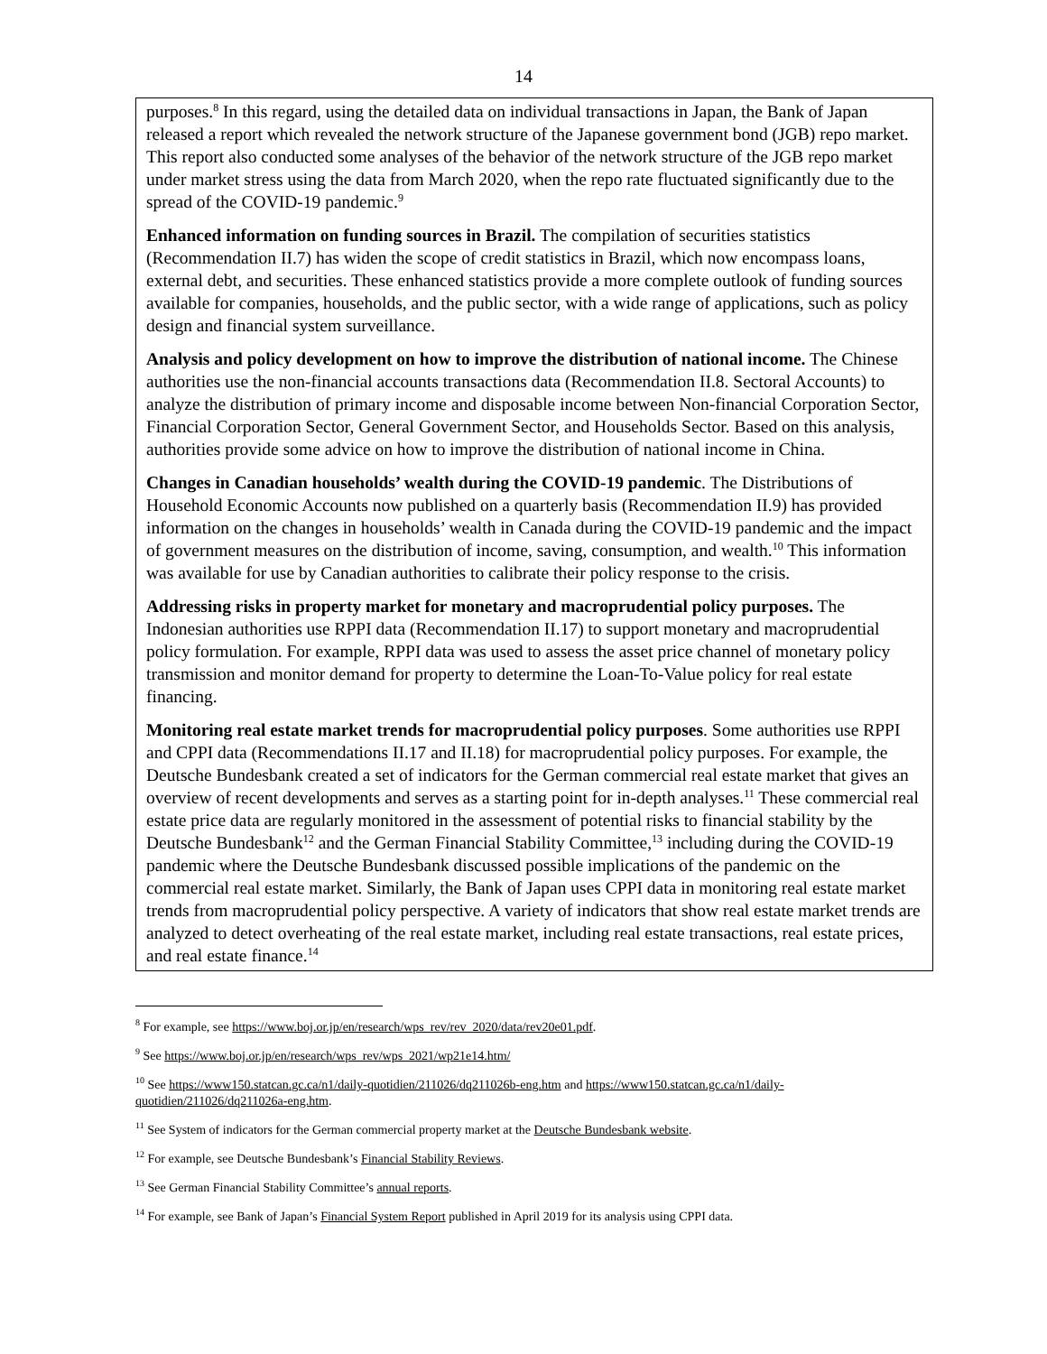14
purposes.<sup>8</sup> In this regard, using the detailed data on individual transactions in Japan, the Bank of Japan released a report which revealed the network structure of the Japanese government bond (JGB) repo market. This report also conducted some analyses of the behavior of the network structure of the JGB repo market under market stress using the data from March 2020, when the repo rate fluctuated significantly due to the spread of the COVID-19 pandemic.<sup>9</sup>
Enhanced information on funding sources in Brazil. The compilation of securities statistics (Recommendation II.7) has widen the scope of credit statistics in Brazil, which now encompass loans, external debt, and securities. These enhanced statistics provide a more complete outlook of funding sources available for companies, households, and the public sector, with a wide range of applications, such as policy design and financial system surveillance.
Analysis and policy development on how to improve the distribution of national income. The Chinese authorities use the non-financial accounts transactions data (Recommendation II.8. Sectoral Accounts) to analyze the distribution of primary income and disposable income between Non-financial Corporation Sector, Financial Corporation Sector, General Government Sector, and Households Sector. Based on this analysis, authorities provide some advice on how to improve the distribution of national income in China.
Changes in Canadian households’ wealth during the COVID-19 pandemic. The Distributions of Household Economic Accounts now published on a quarterly basis (Recommendation II.9) has provided information on the changes in households’ wealth in Canada during the COVID-19 pandemic and the impact of government measures on the distribution of income, saving, consumption, and wealth.<sup>10</sup> This information was available for use by Canadian authorities to calibrate their policy response to the crisis.
Addressing risks in property market for monetary and macroprudential policy purposes. The Indonesian authorities use RPPI data (Recommendation II.17) to support monetary and macroprudential policy formulation. For example, RPPI data was used to assess the asset price channel of monetary policy transmission and monitor demand for property to determine the Loan-To-Value policy for real estate financing.
Monitoring real estate market trends for macroprudential policy purposes. Some authorities use RPPI and CPPI data (Recommendations II.17 and II.18) for macroprudential policy purposes. For example, the Deutsche Bundesbank created a set of indicators for the German commercial real estate market that gives an overview of recent developments and serves as a starting point for in-depth analyses.<sup>11</sup> These commercial real estate price data are regularly monitored in the assessment of potential risks to financial stability by the Deutsche Bundesbank<sup>12</sup> and the German Financial Stability Committee,<sup>13</sup> including during the COVID-19 pandemic where the Deutsche Bundesbank discussed possible implications of the pandemic on the commercial real estate market. Similarly, the Bank of Japan uses CPPI data in monitoring real estate market trends from macroprudential policy perspective. A variety of indicators that show real estate market trends are analyzed to detect overheating of the real estate market, including real estate transactions, real estate prices, and real estate finance.<sup>14</sup>
<sup>8</sup> For example, see https://www.boj.or.jp/en/research/wps_rev/rev_2020/data/rev20e01.pdf.
<sup>9</sup> See https://www.boj.or.jp/en/research/wps_rev/wps_2021/wp21e14.htm/
<sup>10</sup> See https://www150.statcan.gc.ca/n1/daily-quotidien/211026/dq211026b-eng.htm and https://www150.statcan.gc.ca/n1/daily-quotidien/211026/dq211026a-eng.htm.
<sup>11</sup> See System of indicators for the German commercial property market at the Deutsche Bundesbank website.
<sup>12</sup> For example, see Deutsche Bundesbank’s Financial Stability Reviews.
<sup>13</sup> See German Financial Stability Committee’s annual reports.
<sup>14</sup> For example, see Bank of Japan’s Financial System Report published in April 2019 for its analysis using CPPI data.